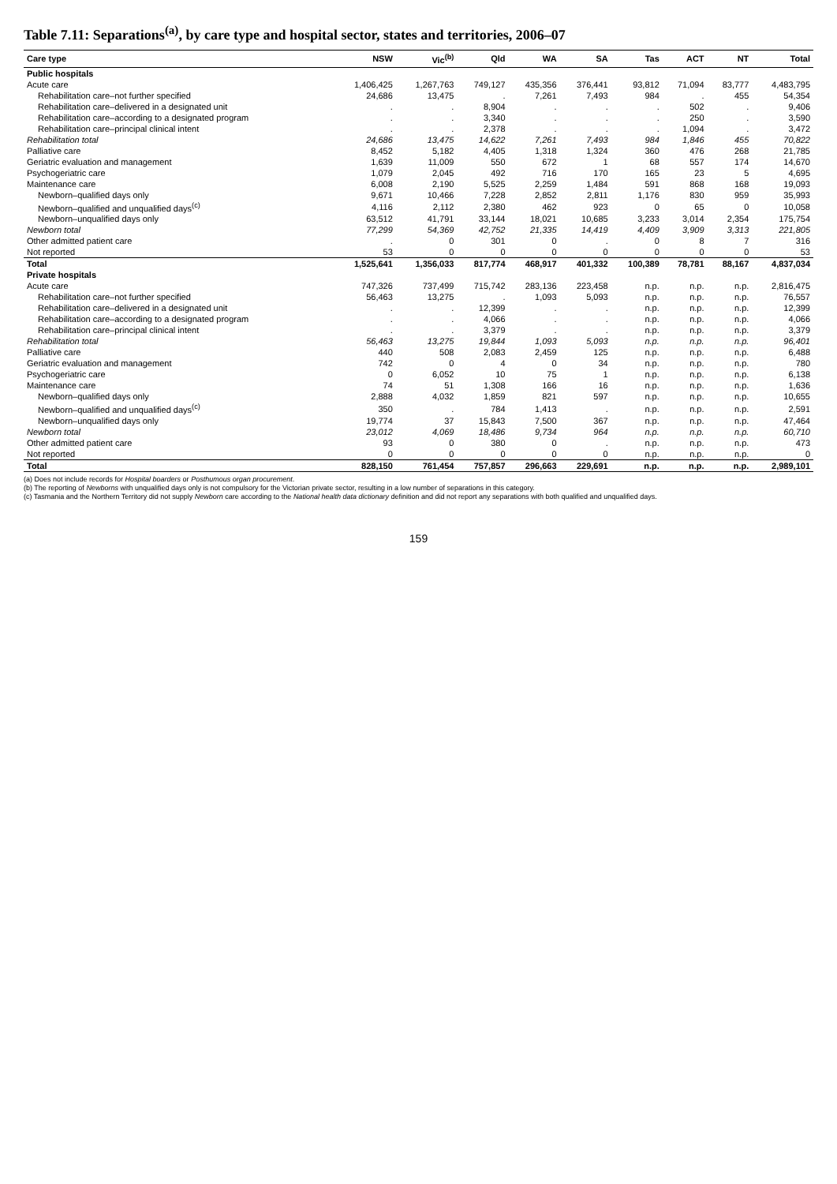Table 7.11: Separations<sup>(a)</sup>, by care type and hospital sector, states and territories, 2006–07
| Care type | NSW | Vic<sup>(b)</sup> | Qld | WA | SA | Tas | ACT | NT | Total |
| --- | --- | --- | --- | --- | --- | --- | --- | --- | --- |
| Public hospitals | | | | | | | | | |
| Acute care | 1,406,425 | 1,267,763 | 749,127 | 435,356 | 376,441 | 93,812 | 71,094 | 83,777 | 4,483,795 |
| Rehabilitation care–not further specified | 24,686 | 13,475 | . | 7,261 | 7,493 | 984 | . | 455 | 54,354 |
| Rehabilitation care–delivered in a designated unit | . | . | 8,904 | . | . | . | 502 | . | 9,406 |
| Rehabilitation care–according to a designated program | . | . | 3,340 | . | . | . | 250 | . | 3,590 |
| Rehabilitation care–principal clinical intent | . | . | 2,378 | . | . | . | 1,094 | . | 3,472 |
| Rehabilitation total | 24,686 | 13,475 | 14,622 | 7,261 | 7,493 | 984 | 1,846 | 455 | 70,822 |
| Palliative care | 8,452 | 5,182 | 4,405 | 1,318 | 1,324 | 360 | 476 | 268 | 21,785 |
| Geriatric evaluation and management | 1,639 | 11,009 | 550 | 672 | 1 | 68 | 557 | 174 | 14,670 |
| Psychogeriatric care | 1,079 | 2,045 | 492 | 716 | 170 | 165 | 23 | 5 | 4,695 |
| Maintenance care | 6,008 | 2,190 | 5,525 | 2,259 | 1,484 | 591 | 868 | 168 | 19,093 |
| Newborn–qualified days only | 9,671 | 10,466 | 7,228 | 2,852 | 2,811 | 1,176 | 830 | 959 | 35,993 |
| Newborn–qualified and unqualified days<sup>(c)</sup> | 4,116 | 2,112 | 2,380 | 462 | 923 | 0 | 65 | 0 | 10,058 |
| Newborn–unqualified days only | 63,512 | 41,791 | 33,144 | 18,021 | 10,685 | 3,233 | 3,014 | 2,354 | 175,754 |
| Newborn total | 77,299 | 54,369 | 42,752 | 21,335 | 14,419 | 4,409 | 3,909 | 3,313 | 221,805 |
| Other admitted patient care | . | 0 | 301 | 0 | . | 0 | 8 | 7 | 316 |
| Not reported | 53 | 0 | 0 | 0 | 0 | 0 | 0 | 0 | 53 |
| Total | 1,525,641 | 1,356,033 | 817,774 | 468,917 | 401,332 | 100,389 | 78,781 | 88,167 | 4,837,034 |
| Private hospitals | | | | | | | | | |
| Acute care | 747,326 | 737,499 | 715,742 | 283,136 | 223,458 | n.p. | n.p. | n.p. | 2,816,475 |
| Rehabilitation care–not further specified | 56,463 | 13,275 | . | 1,093 | 5,093 | n.p. | n.p. | n.p. | 76,557 |
| Rehabilitation care–delivered in a designated unit | . | . | 12,399 | . | . | n.p. | n.p. | n.p. | 12,399 |
| Rehabilitation care–according to a designated program | . | . | 4,066 | . | . | n.p. | n.p. | n.p. | 4,066 |
| Rehabilitation care–principal clinical intent | . | . | 3,379 | . | . | n.p. | n.p. | n.p. | 3,379 |
| Rehabilitation total | 56,463 | 13,275 | 19,844 | 1,093 | 5,093 | n.p. | n.p. | n.p. | 96,401 |
| Palliative care | 440 | 508 | 2,083 | 2,459 | 125 | n.p. | n.p. | n.p. | 6,488 |
| Geriatric evaluation and management | 742 | 0 | 4 | 0 | 34 | n.p. | n.p. | n.p. | 780 |
| Psychogeriatric care | 0 | 6,052 | 10 | 75 | 1 | n.p. | n.p. | n.p. | 6,138 |
| Maintenance care | 74 | 51 | 1,308 | 166 | 16 | n.p. | n.p. | n.p. | 1,636 |
| Newborn–qualified days only | 2,888 | 4,032 | 1,859 | 821 | 597 | n.p. | n.p. | n.p. | 10,655 |
| Newborn–qualified and unqualified days<sup>(c)</sup> | 350 | . | 784 | 1,413 | . | n.p. | n.p. | n.p. | 2,591 |
| Newborn–unqualified days only | 19,774 | 37 | 15,843 | 7,500 | 367 | n.p. | n.p. | n.p. | 47,464 |
| Newborn total | 23,012 | 4,069 | 18,486 | 9,734 | 964 | n.p. | n.p. | n.p. | 60,710 |
| Other admitted patient care | 93 | 0 | 380 | 0 | . | n.p. | n.p. | n.p. | 473 |
| Not reported | 0 | 0 | 0 | 0 | 0 | n.p. | n.p. | n.p. | 0 |
| Total | 828,150 | 761,454 | 757,857 | 296,663 | 229,691 | n.p. | n.p. | n.p. | 2,989,101 |
(a) Does not include records for Hospital boarders or Posthumous organ procurement.
(b) The reporting of Newborns with unqualified days only is not compulsory for the Victorian private sector, resulting in a low number of separations in this category.
(c) Tasmania and the Northern Territory did not supply Newborn care according to the National health data dictionary definition and did not report any separations with both qualified and unqualified days.
159